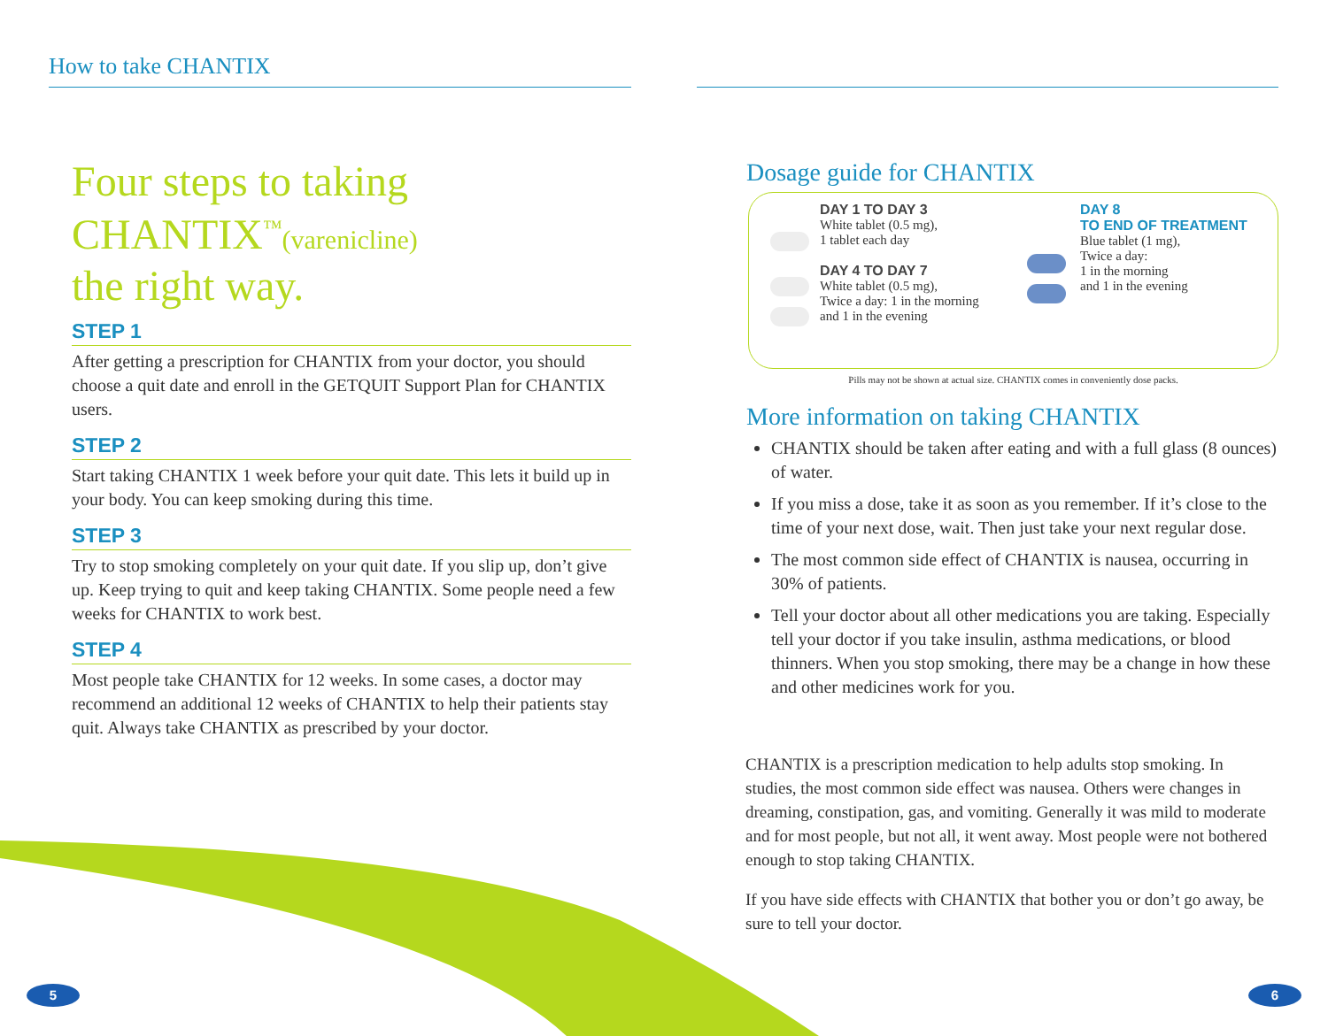How to take CHANTIX
Four steps to taking
CHANTIX<sup>™</sup>(varenicline)
the right way.
STEP 1
After getting a prescription for CHANTIX from your doctor, you should choose a quit date and enroll in the GETQUIT Support Plan for CHANTIX users.
STEP 2
Start taking CHANTIX 1 week before your quit date. This lets it build up in your body. You can keep smoking during this time.
STEP 3
Try to stop smoking completely on your quit date. If you slip up, don’t give up. Keep trying to quit and keep taking CHANTIX. Some people need a few weeks for CHANTIX to work best.
STEP 4
Most people take CHANTIX for 12 weeks. In some cases, a doctor may recommend an additional 12 weeks of CHANTIX to help their patients stay quit. Always take CHANTIX as prescribed by your doctor.
Dosage guide for CHANTIX
DAY 1 TO DAY 3
White tablet (0.5 mg),
1 tablet each day
DAY 4 TO DAY 7
White tablet (0.5 mg),
Twice a day: 1 in the morning
and 1 in the evening
DAY 8
TO END OF TREATMENT
Blue tablet (1 mg),
Twice a day:
1 in the morning
and 1 in the evening
Pills may not be shown at actual size. CHANTIX comes in conveniently dose packs.
More information on taking CHANTIX
CHANTIX should be taken after eating and with a full glass (8 ounces) of water.
If you miss a dose, take it as soon as you remember. If it’s close to the time of your next dose, wait. Then just take your next regular dose.
The most common side effect of CHANTIX is nausea, occurring in 30% of patients.
Tell your doctor about all other medications you are taking. Especially tell your doctor if you take insulin, asthma medications, or blood thinners. When you stop smoking, there may be a change in how these and other medicines work for you.
CHANTIX is a prescription medication to help adults stop smoking. In studies, the most common side effect was nausea. Others were changes in dreaming, constipation, gas, and vomiting. Generally it was mild to moderate and for most people, but not all, it went away. Most people were not bothered enough to stop taking CHANTIX.
If you have side effects with CHANTIX that bother you or don’t go away, be sure to tell your doctor.
5 6